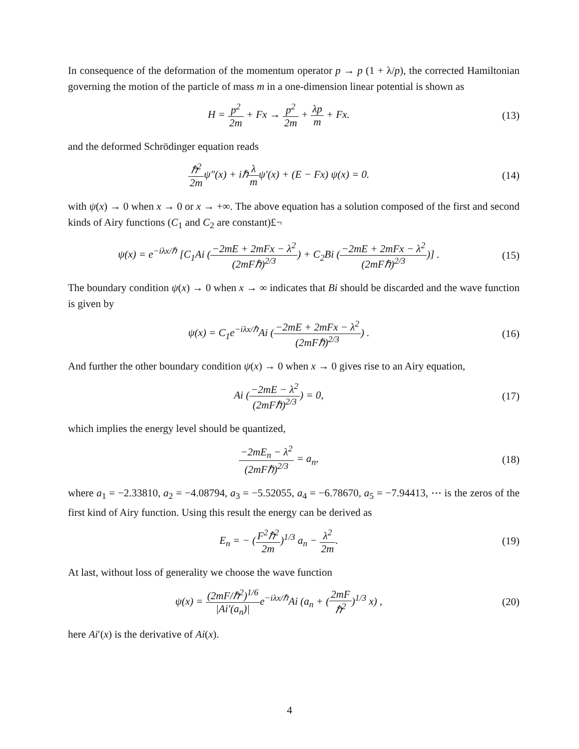In consequence of the deformation of the momentum operator p → p (1 + λ/p), the corrected Hamiltonian governing the motion of the particle of mass m in a one-dimension linear potential is shown as
H = p<sup>2</sup> 2m + Fx → p<sup>2</sup> 2m + λp m + Fx.
(13)
and the deformed Schrödinger equation reads
ℏ<sup>2</sup> 2mψ″(x) + iℏλ mψ′(x) + (E − Fx) ψ(x) = 0.
(14)
with ψ(x) → 0 when x → 0 or x → +∞. The above equation has a solution composed of the first and second kinds of Airy functions (C<sub>1</sub> and C<sub>2</sub> are constant)£¬
ψ(x) = e<sup>−iλx/ℏ</sup> [C<sub>1</sub>Ai (−2mE + 2mFx − λ<sup>2</sup> (2mFℏ)<sup>2/3</sup>) + C<sub>2</sub>Bi (−2mE + 2mFx − λ<sup>2</sup> (2mFℏ)<sup>2/3</sup>)] .
(15)
The boundary condition ψ(x) → 0 when x → ∞ indicates that Bi should be discarded and the wave function is given by
ψ(x) = C<sub>1</sub>e<sup>−iλx/ℏ</sup>Ai (−2mE + 2mFx − λ<sup>2</sup> (2mFℏ)<sup>2/3</sup>) .
(16)
And further the other boundary condition ψ(x) → 0 when x → 0 gives rise to an Airy equation,
Ai (−2mE − λ<sup>2</sup> (2mFℏ)<sup>2/3</sup>) = 0, (17)
which implies the energy level should be quantized,
−2mE<sub>n</sub> − λ<sup>2</sup> (2mFℏ)<sup>2/3</sup> = a<sub>n</sub>, (18)
where a<sub>1</sub> = −2.33810, a<sub>2</sub> = −4.08794, a<sub>3</sub> = −5.52055, a<sub>4</sub> = −6.78670, a<sub>5</sub> = −7.94413, ⋯ is the zeros of the first kind of Airy function. Using this result the energy can be derived as
E<sub>n</sub> = − (F<sup>2</sup>ℏ<sup>2</sup> 2m)<sup>1/3</sup> a<sub>n</sub> − λ<sup>2</sup> 2m.
(19)
At last, without loss of generality we choose the wave function
ψ(x) = (2mF/ℏ<sup>2</sup>)<sup>1/6</sup> |Ai′(a<sub>n</sub>)|e<sup>−iλx/ℏ</sup>Ai (a<sub>n</sub> + (2mF ℏ<sup>2</sup>)<sup>1/3</sup> x) ,
(20)
here Ai′(x) is the derivative of Ai(x).
4